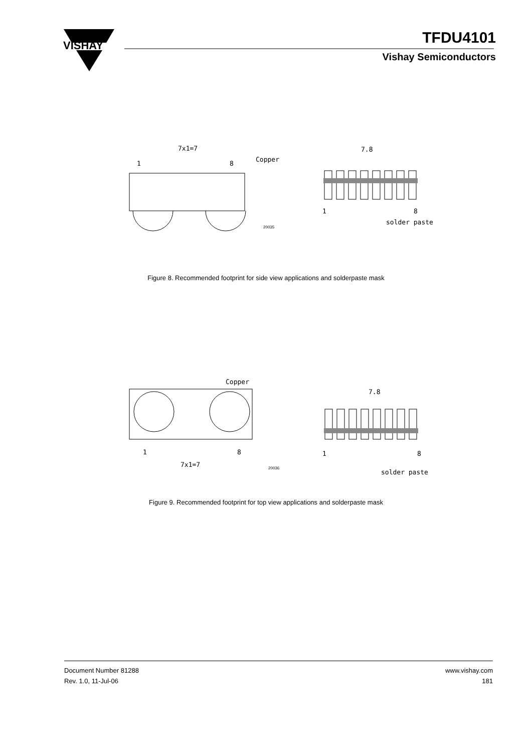VISHAY
TFDU4101
Vishay Semiconductors
7x1=7
Copper
1
8
7.8
1
8
solder paste
20035
Figure 8. Recommended footprint for side view applications and solderpaste mask
Copper
1
8
7x1=7
7.8
1
8
solder paste
20036
Figure 9. Recommended footprint for top view applications and solderpaste mask
Document Number 81288
Rev. 1.0, 11-Jul-06
www.vishay.com
181